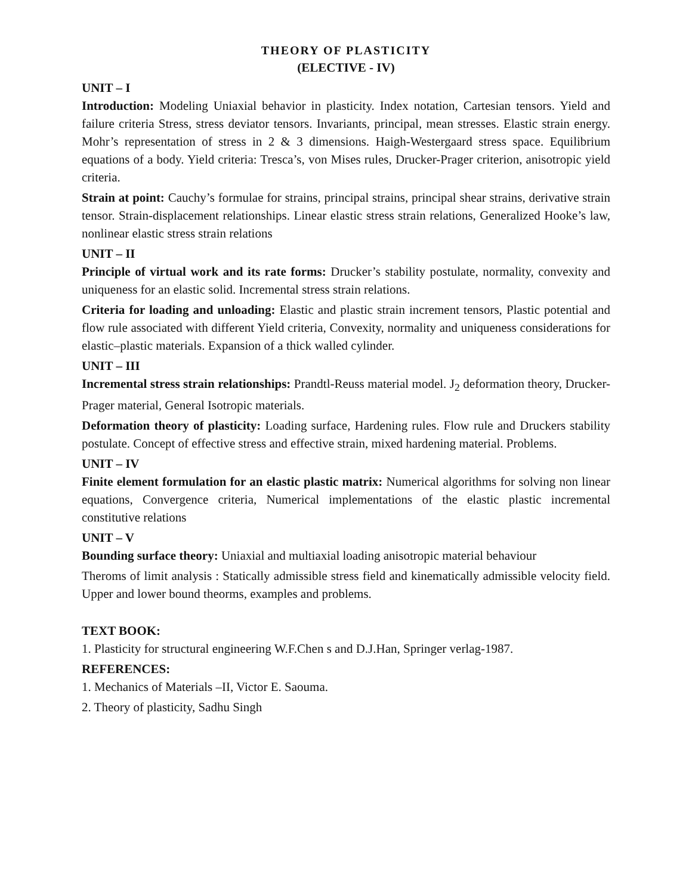THEORY OF PLASTICITY
(ELECTIVE - IV)
UNIT – I
Introduction: Modeling Uniaxial behavior in plasticity. Index notation, Cartesian tensors. Yield and failure criteria Stress, stress deviator tensors. Invariants, principal, mean stresses. Elastic strain energy. Mohr’s representation of stress in 2 & 3 dimensions. Haigh-Westergaard stress space. Equilibrium equations of a body. Yield criteria: Tresca’s, von Mises rules, Drucker-Prager criterion, anisotropic yield criteria.
Strain at point: Cauchy’s formulae for strains, principal strains, principal shear strains, derivative strain tensor. Strain-displacement relationships. Linear elastic stress strain relations, Generalized Hooke’s law, nonlinear elastic stress strain relations
UNIT – II
Principle of virtual work and its rate forms: Drucker’s stability postulate, normality, convexity and uniqueness for an elastic solid. Incremental stress strain relations.
Criteria for loading and unloading: Elastic and plastic strain increment tensors, Plastic potential and flow rule associated with different Yield criteria, Convexity, normality and uniqueness considerations for elastic–plastic materials. Expansion of a thick walled cylinder.
UNIT – III
Incremental stress strain relationships: Prandtl-Reuss material model. J<sub>2</sub> deformation theory, Drucker-Prager material, General Isotropic materials.
Deformation theory of plasticity: Loading surface, Hardening rules. Flow rule and Druckers stability postulate. Concept of effective stress and effective strain, mixed hardening material. Problems.
UNIT – IV
Finite element formulation for an elastic plastic matrix: Numerical algorithms for solving non linear equations, Convergence criteria, Numerical implementations of the elastic plastic incremental constitutive relations
UNIT – V
Bounding surface theory: Uniaxial and multiaxial loading anisotropic material behaviour
Theroms of limit analysis : Statically admissible stress field and kinematically admissible velocity field. Upper and lower bound theorms, examples and problems.
TEXT BOOK:
1. Plasticity for structural engineering W.F.Chen s and D.J.Han, Springer verlag-1987.
REFERENCES:
1. Mechanics of Materials –II, Victor E. Saouma.
2. Theory of plasticity, Sadhu Singh